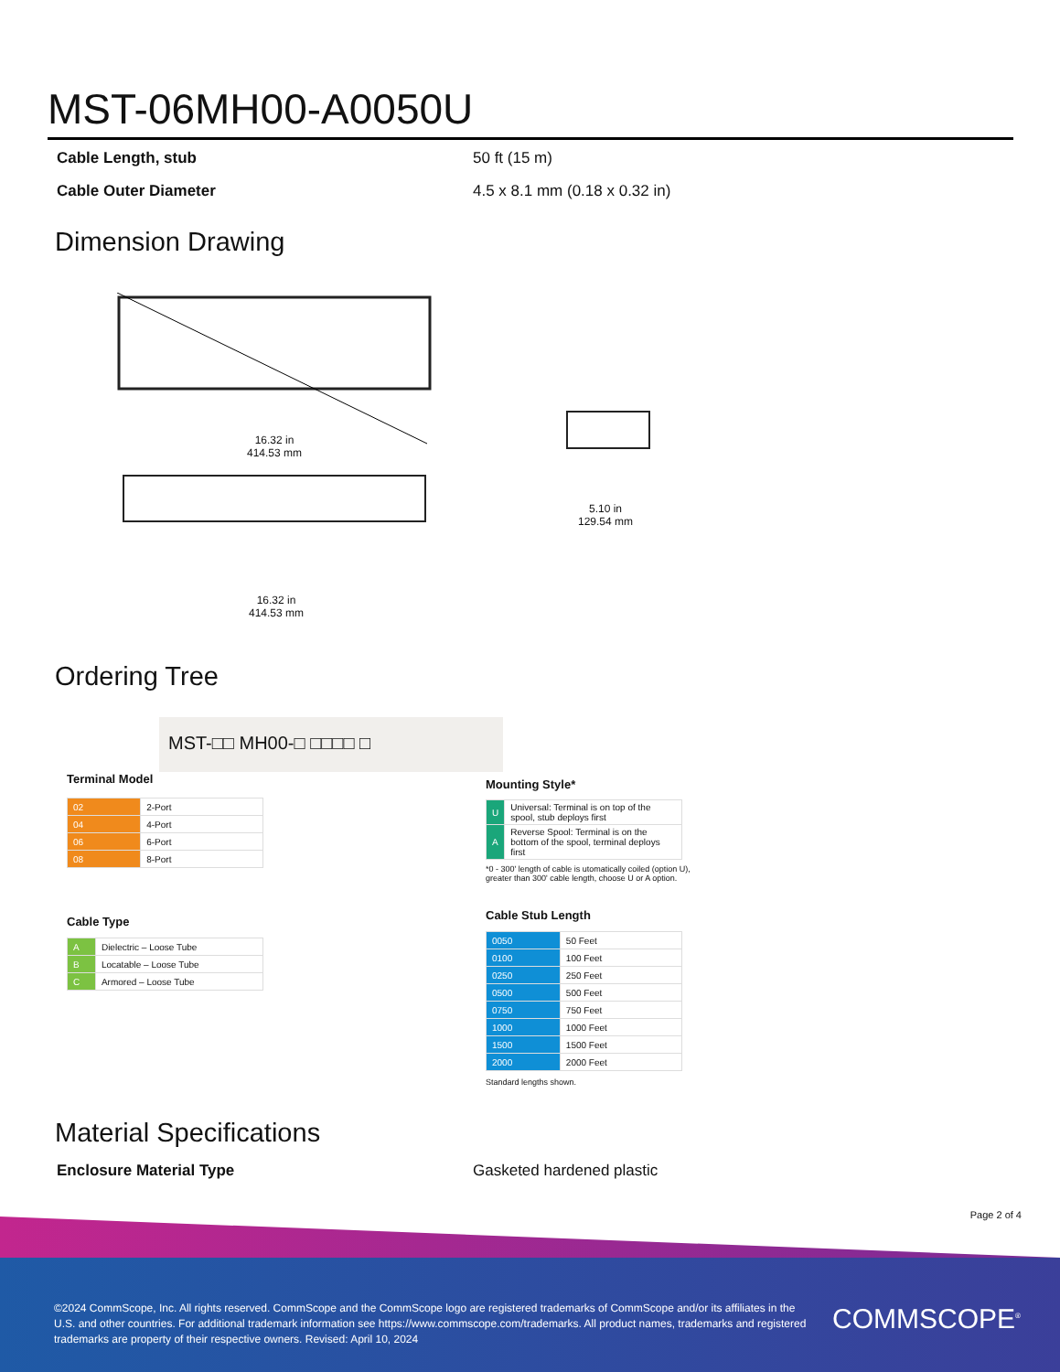MST-06MH00-A0050U
Cable Length, stub 50 ft (15 m)
Cable Outer Diameter 4.5 x 8.1 mm (0.18 x 0.32 in)
Dimension Drawing
16.32 in
414.53 mm
16.32 in
414.53 mm
5.10 in
129.54 mm
Ordering Tree
MST-□□ MH00-□ □□□□ □
Terminal Model
| 02 | 2-Port |
| 04 | 4-Port |
| 06 | 6-Port |
| 08 | 8-Port |
Cable Type
| A | Dielectric – Loose Tube |
| B | Locatable – Loose Tube |
| C | Armored – Loose Tube |
Mounting Style*
| U | Universal: Terminal is on top of the spool, stub deploys first |
| A | Reverse Spool: Terminal is on the bottom of the spool, terminal deploys first |
*0 - 300' length of cable is utomatically coiled (option U),
greater than 300' cable length, choose U or A option.
Cable Stub Length
| 0050 | 50 Feet |
| 0100 | 100 Feet |
| 0250 | 250 Feet |
| 0500 | 500 Feet |
| 0750 | 750 Feet |
| 1000 | 1000 Feet |
| 1500 | 1500 Feet |
| 2000 | 2000 Feet |
Standard lengths shown.
Material Specifications
Enclosure Material Type Gasketed hardened plastic
Page 2 of 4
©2024 CommScope, Inc. All rights reserved. CommScope and the CommScope logo are registered trademarks of CommScope and/or its affiliates in the U.S. and other countries. For additional trademark information see https://www.commscope.com/trademarks. All product names, trademarks and registered trademarks are property of their respective owners. Revised: April 10, 2024
COMMSCOPE<sup>®</sup>